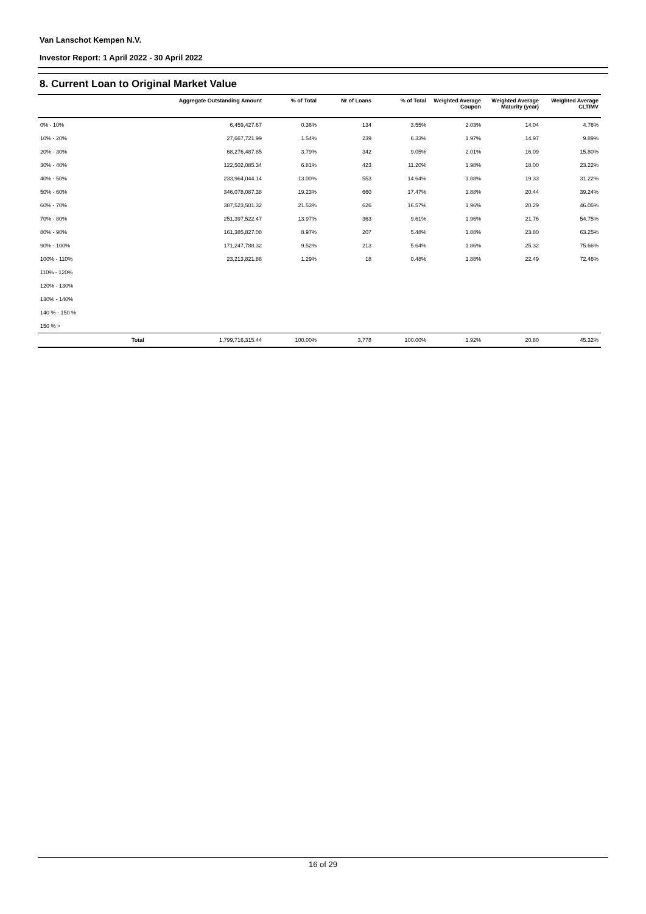Van Lanschot Kempen N.V.
Investor Report: 1 April 2022 - 30 April 2022
8. Current Loan to Original Market Value
| | | Aggregate Outstanding Amount | % of Total | Nr of Loans | % of Total | Weighted Average Coupon | Weighted Average Maturity (year) | Weighted Average CLTIMV |
| --- | --- | --- | --- | --- | --- | --- | --- | --- |
| 0% - 10% | | 6,459,427.67 | 0.36% | 134 | 3.55% | 2.03% | 14.04 | 4.76% |
| 10% - 20% | | 27,667,721.99 | 1.54% | 239 | 6.33% | 1.97% | 14.97 | 9.89% |
| 20% - 30% | | 68,276,487.85 | 3.79% | 342 | 9.05% | 2.01% | 16.09 | 15.80% |
| 30% - 40% | | 122,502,085.34 | 6.81% | 423 | 11.20% | 1.98% | 18.00 | 23.22% |
| 40% - 50% | | 233,964,044.14 | 13.00% | 553 | 14.64% | 1.88% | 19.33 | 31.22% |
| 50% - 60% | | 346,078,087.38 | 19.23% | 660 | 17.47% | 1.88% | 20.44 | 39.24% |
| 60% - 70% | | 387,523,501.32 | 21.53% | 626 | 16.57% | 1.96% | 20.29 | 46.05% |
| 70% - 80% | | 251,397,522.47 | 13.97% | 363 | 9.61% | 1.96% | 21.76 | 54.75% |
| 80% - 90% | | 161,385,827.08 | 8.97% | 207 | 5.48% | 1.88% | 23.80 | 63.25% |
| 90% - 100% | | 171,247,788.32 | 9.52% | 213 | 5.64% | 1.86% | 25.32 | 75.66% |
| 100% - 110% | | 23,213,821.88 | 1.29% | 18 | 0.48% | 1.88% | 22.49 | 72.46% |
| 110% - 120% | | | | | | | | |
| 120% - 130% | | | | | | | | |
| 130% - 140% | | | | | | | | |
| 140 % - 150 % | | | | | | | | |
| 150 % > | | | | | | | | |
| | Total | 1,799,716,315.44 | 100.00% | 3,778 | 100.00% | 1.92% | 20.80 | 45.32% |
16 of 29